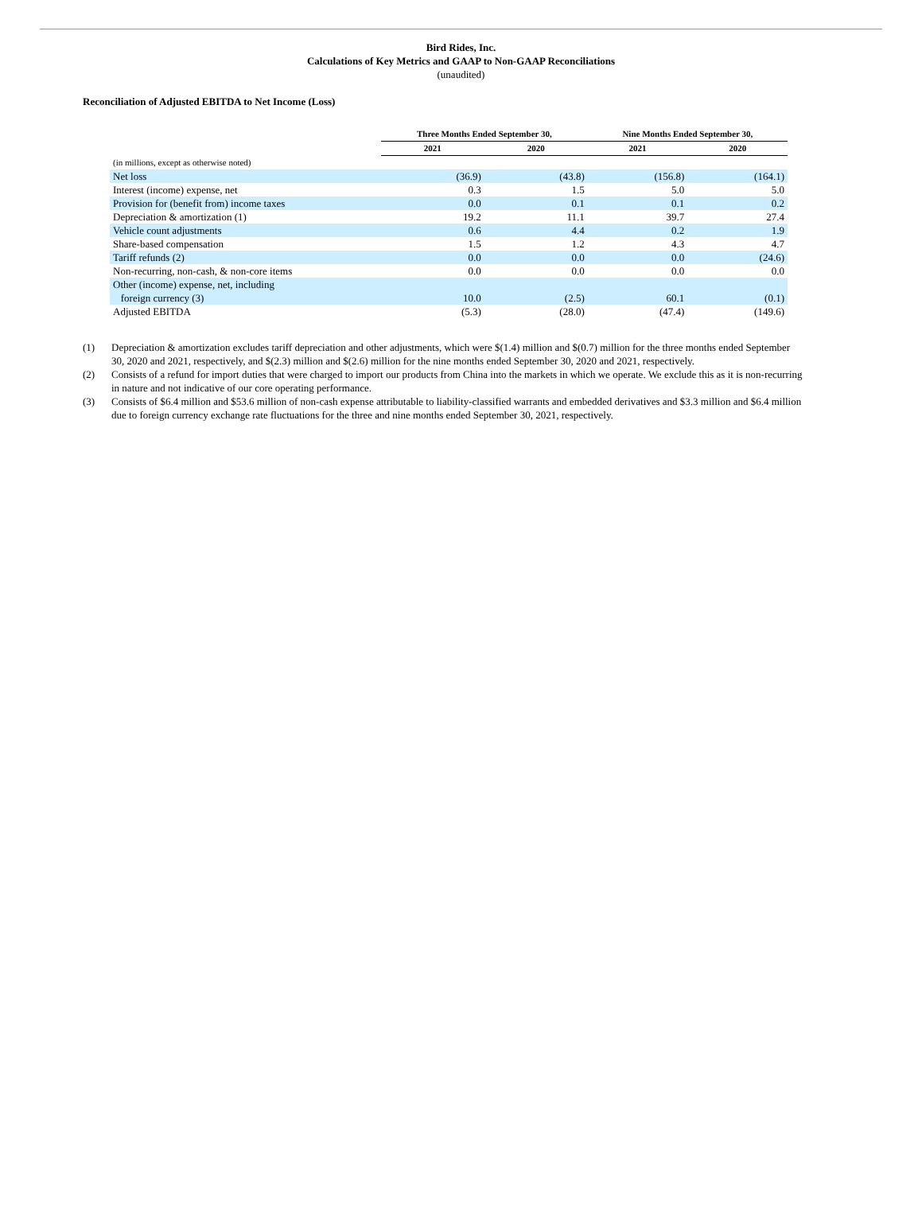Bird Rides, Inc.
Calculations of Key Metrics and GAAP to Non-GAAP Reconciliations
(unaudited)
Reconciliation of Adjusted EBITDA to Net Income (Loss)
| | Three Months Ended September 30, | | Nine Months Ended September 30, | |
| --- | --- | --- | --- | --- |
| | 2021 | 2020 | 2021 | 2020 |
| (in millions, except as otherwise noted) | | | | |
| Net loss | (36.9) | (43.8) | (156.8) | (164.1) |
| Interest (income) expense, net | 0.3 | 1.5 | 5.0 | 5.0 |
| Provision for (benefit from) income taxes | 0.0 | 0.1 | 0.1 | 0.2 |
| Depreciation & amortization (1) | 19.2 | 11.1 | 39.7 | 27.4 |
| Vehicle count adjustments | 0.6 | 4.4 | 0.2 | 1.9 |
| Share-based compensation | 1.5 | 1.2 | 4.3 | 4.7 |
| Tariff refunds (2) | 0.0 | 0.0 | 0.0 | (24.6) |
| Non-recurring, non-cash, & non-core items | 0.0 | 0.0 | 0.0 | 0.0 |
| Other (income) expense, net, including foreign currency (3) | 10.0 | (2.5) | 60.1 | (0.1) |
| Adjusted EBITDA | (5.3) | (28.0) | (47.4) | (149.6) |
(1) Depreciation & amortization excludes tariff depreciation and other adjustments, which were $(1.4) million and $(0.7) million for the three months ended September 30, 2020 and 2021, respectively, and $(2.3) million and $(2.6) million for the nine months ended September 30, 2020 and 2021, respectively.
(2) Consists of a refund for import duties that were charged to import our products from China into the markets in which we operate. We exclude this as it is non-recurring in nature and not indicative of our core operating performance.
(3) Consists of $6.4 million and $53.6 million of non-cash expense attributable to liability-classified warrants and embedded derivatives and $3.3 million and $6.4 million due to foreign currency exchange rate fluctuations for the three and nine months ended September 30, 2021, respectively.